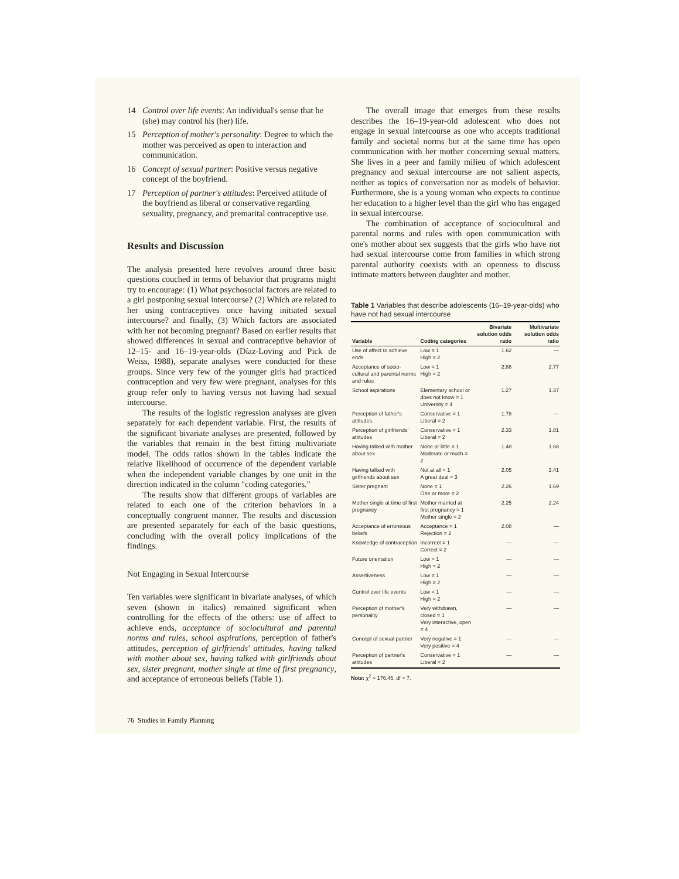14 Control over life events: An individual's sense that he (she) may control his (her) life.
15 Perception of mother's personality: Degree to which the mother was perceived as open to interaction and communication.
16 Concept of sexual partner: Positive versus negative concept of the boyfriend.
17 Perception of partner's attitudes: Perceived attitude of the boyfriend as liberal or conservative regarding sexuality, pregnancy, and premarital contraceptive use.
Results and Discussion
The analysis presented here revolves around three basic questions couched in terms of behavior that programs might try to encourage: (1) What psychosocial factors are related to a girl postponing sexual intercourse? (2) Which are related to her using contraceptives once having initiated sexual intercourse? and finally, (3) Which factors are associated with her not becoming pregnant? Based on earlier results that showed differences in sexual and contraceptive behavior of 12–15- and 16–19-year-olds (Díaz-Loving and Pick de Weiss, 1988), separate analyses were conducted for these groups. Since very few of the younger girls had practiced contraception and very few were pregnant, analyses for this group refer only to having versus not having had sexual intercourse.
The results of the logistic regression analyses are given separately for each dependent variable. First, the results of the significant bivariate analyses are presented, followed by the variables that remain in the best fitting multivariate model. The odds ratios shown in the tables indicate the relative likelihood of occurrence of the dependent variable when the independent variable changes by one unit in the direction indicated in the column "coding categories."
The results show that different groups of variables are related to each one of the criterion behaviors in a conceptually congruent manner. The results and discussion are presented separately for each of the basic questions, concluding with the overall policy implications of the findings.
Not Engaging in Sexual Intercourse
Ten variables were significant in bivariate analyses, of which seven (shown in italics) remained significant when controlling for the effects of the others: use of affect to achieve ends, acceptance of sociocultural and parental norms and rules, school aspirations, perception of father's attitudes, perception of girlfriends' attitudes, having talked with mother about sex, having talked with girlfriends about sex, sister pregnant, mother single at time of first pregnancy, and acceptance of erroneous beliefs (Table 1).
The overall image that emerges from these results describes the 16–19-year-old adolescent who does not engage in sexual intercourse as one who accepts traditional family and societal norms but at the same time has open communication with her mother concerning sexual matters. She lives in a peer and family milieu of which adolescent pregnancy and sexual intercourse are not salient aspects, neither as topics of conversation nor as models of behavior. Furthermore, she is a young woman who expects to continue her education to a higher level than the girl who has engaged in sexual intercourse.
The combination of acceptance of sociocultural and parental norms and rules with open communication with one's mother about sex suggests that the girls who have not had sexual intercourse come from families in which strong parental authority coexists with an openness to discuss intimate matters between daughter and mother.
Table 1 Variables that describe adolescents (16–19-year-olds) who have not had sexual intercourse
| Variable | Coding categories | Bivariate solution odds ratio | Multivariate solution odds ratio |
| --- | --- | --- | --- |
| Use of affect to achieve ends | Low = 1 High = 2 | 1.62 | — |
| Acceptance of socio-cultural and parental norms and rules | Low = 1 High = 2 | 2.88 | 2.77 |
| School aspirations | Elementary school or does not know = 1 University = 4 | 1.27 | 1.37 |
| Perception of father's attitudes | Conservative = 1 Liberal = 2 | 1.78 | — |
| Perception of girlfriends' attitudes | Conservative = 1 Liberal = 2 | 2.33 | 1.81 |
| Having talked with mother about sex | None or little = 1 Moderate or much = 2 | 1.48 | 1.68 |
| Having talked with girlfriends about sex | Not at all = 1 A great deal = 3 | 2.05 | 2.41 |
| Sister pregnant | None = 1 One or more = 2 | 2.26 | 1.69 |
| Mother single at time of first pregnancy | Mother married at first pregnancy = 1 Mother single = 2 | 2.25 | 2.24 |
| Acceptance of erroneous beliefs | Acceptance = 1 Rejection = 2 | 2.08 | — |
| Knowledge of contraception | Incorrect = 1 Correct = 2 | — | — |
| Future orientation | Low = 1 High = 2 | — | — |
| Assertiveness | Low = 1 High = 2 | — | — |
| Control over life events | Low = 1 High = 2 | — | — |
| Perception of mother's personality | Very withdrawn, closed = 1 Very interactive, open = 4 | — | — |
| Concept of sexual partner | Very negative = 1 Very positive = 4 | — | — |
| Perception of partner's attitudes | Conservative = 1 Liberal = 2 | — | — |
Note: χ<sup>2</sup> = 176.45, df = 7.
76 Studies in Family Planning